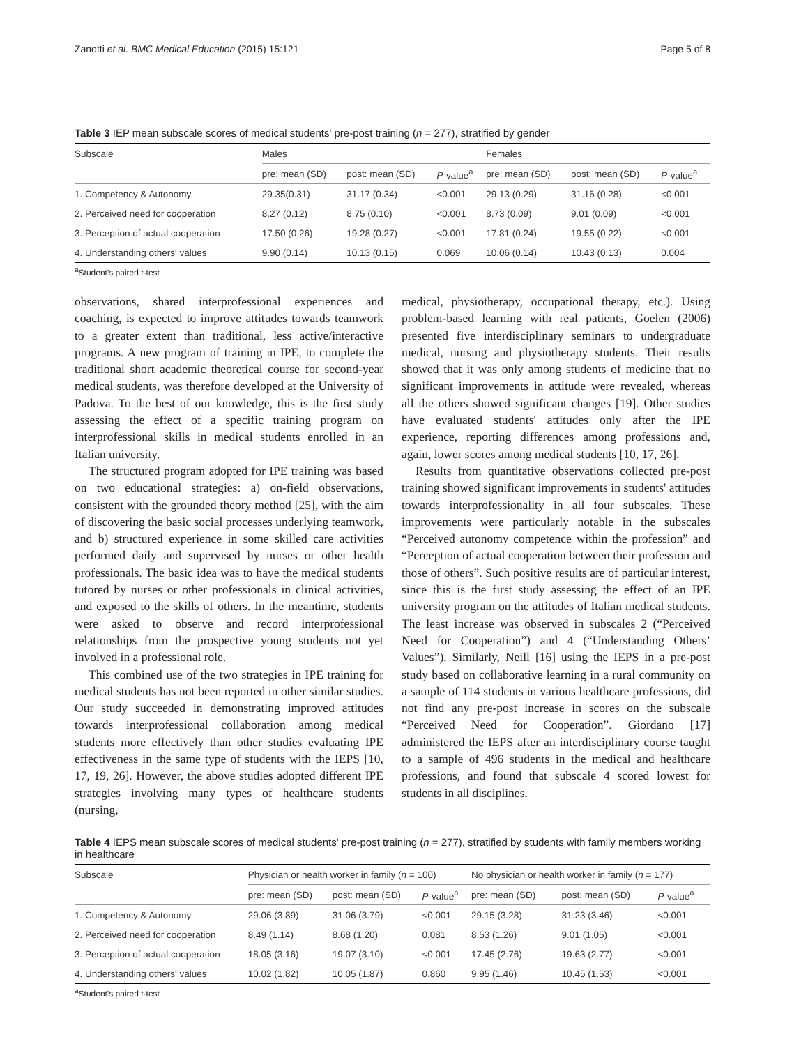Zanotti et al. BMC Medical Education (2015) 15:121 Page 5 of 8
Table 3 IEP mean subscale scores of medical students' pre-post training (n = 277), stratified by gender
| Subscale | Males | | | Females | | |
| --- | --- | --- | --- | --- | --- | --- |
| | pre: mean (SD) | post: mean (SD) | P -value<sup>a</sup> | pre: mean (SD) | post: mean (SD) | P -value<sup>a</sup> |
| 1. Competency & Autonomy | 29.35(0.31) | 31.17 (0.34) | <0.001 | 29.13 (0.29) | 31.16 (0.28) | <0.001 |
| 2. Perceived need for cooperation | 8.27 (0.12) | 8.75 (0.10) | <0.001 | 8.73 (0.09) | 9.01 (0.09) | <0.001 |
| 3. Perception of actual cooperation | 17.50 (0.26) | 19.28 (0.27) | <0.001 | 17.81 (0.24) | 19.55 (0.22) | <0.001 |
| 4. Understanding others' values | 9.90 (0.14) | 10.13 (0.15) | 0.069 | 10.06 (0.14) | 10.43 (0.13) | 0.004 |
<sup>a</sup> Student's paired t-test
observations, shared interprofessional experiences and coaching, is expected to improve attitudes towards teamwork to a greater extent than traditional, less active/interactive programs. A new program of training in IPE, to complete the traditional short academic theoretical course for second-year medical students, was therefore developed at the University of Padova. To the best of our knowledge, this is the first study assessing the effect of a specific training program on interprofessional skills in medical students enrolled in an Italian university.
The structured program adopted for IPE training was based on two educational strategies: a) on-field observations, consistent with the grounded theory method [25], with the aim of discovering the basic social processes underlying teamwork, and b) structured experience in some skilled care activities performed daily and supervised by nurses or other health professionals. The basic idea was to have the medical students tutored by nurses or other professionals in clinical activities, and exposed to the skills of others. In the meantime, students were asked to observe and record interprofessional relationships from the prospective young students not yet involved in a professional role.
This combined use of the two strategies in IPE training for medical students has not been reported in other similar studies. Our study succeeded in demonstrating improved attitudes towards interprofessional collaboration among medical students more effectively than other studies evaluating IPE effectiveness in the same type of students with the IEPS [10, 17, 19, 26]. However, the above studies adopted different IPE strategies involving many types of healthcare students (nursing,
medical, physiotherapy, occupational therapy, etc.). Using problem-based learning with real patients, Goelen (2006) presented five interdisciplinary seminars to undergraduate medical, nursing and physiotherapy students. Their results showed that it was only among students of medicine that no significant improvements in attitude were revealed, whereas all the others showed significant changes [19]. Other studies have evaluated students' attitudes only after the IPE experience, reporting differences among professions and, again, lower scores among medical students [10, 17, 26].
Results from quantitative observations collected pre-post training showed significant improvements in students' attitudes towards interprofessionality in all four subscales. These improvements were particularly notable in the subscales “Perceived autonomy competence within the profession” and “Perception of actual cooperation between their profession and those of others”. Such positive results are of particular interest, since this is the first study assessing the effect of an IPE university program on the attitudes of Italian medical students. The least increase was observed in subscales 2 (“Perceived Need for Cooperation”) and 4 (“Understanding Others’ Values”). Similarly, Neill [16] using the IEPS in a pre-post study based on collaborative learning in a rural community on a sample of 114 students in various healthcare professions, did not find any pre-post increase in scores on the subscale “Perceived Need for Cooperation”. Giordano [17] administered the IEPS after an interdisciplinary course taught to a sample of 496 students in the medical and healthcare professions, and found that subscale 4 scored lowest for students in all disciplines.
Table 4 IEPS mean subscale scores of medical students' pre-post training (n = 277), stratified by students with family members working in healthcare
| Subscale | Physician or health worker in family ( n = 100) | | | No physician or health worker in family ( n = 177) | | |
| --- | --- | --- | --- | --- | --- | --- |
| | pre: mean (SD) | post: mean (SD) | P -value<sup>a</sup> | pre: mean (SD) | post: mean (SD) | P -value<sup>a</sup> |
| 1. Competency & Autonomy | 29.06 (3.89) | 31.06 (3.79) | <0.001 | 29.15 (3.28) | 31.23 (3.46) | <0.001 |
| 2. Perceived need for cooperation | 8.49 (1.14) | 8.68 (1.20) | 0.081 | 8.53 (1.26) | 9.01 (1.05) | <0.001 |
| 3. Perception of actual cooperation | 18.05 (3.16) | 19.07 (3.10) | <0.001 | 17.45 (2.76) | 19.63 (2.77) | <0.001 |
| 4. Understanding others' values | 10.02 (1.82) | 10.05 (1.87) | 0.860 | 9.95 (1.46) | 10.45 (1.53) | <0.001 |
<sup>a</sup> Student's paired t-test